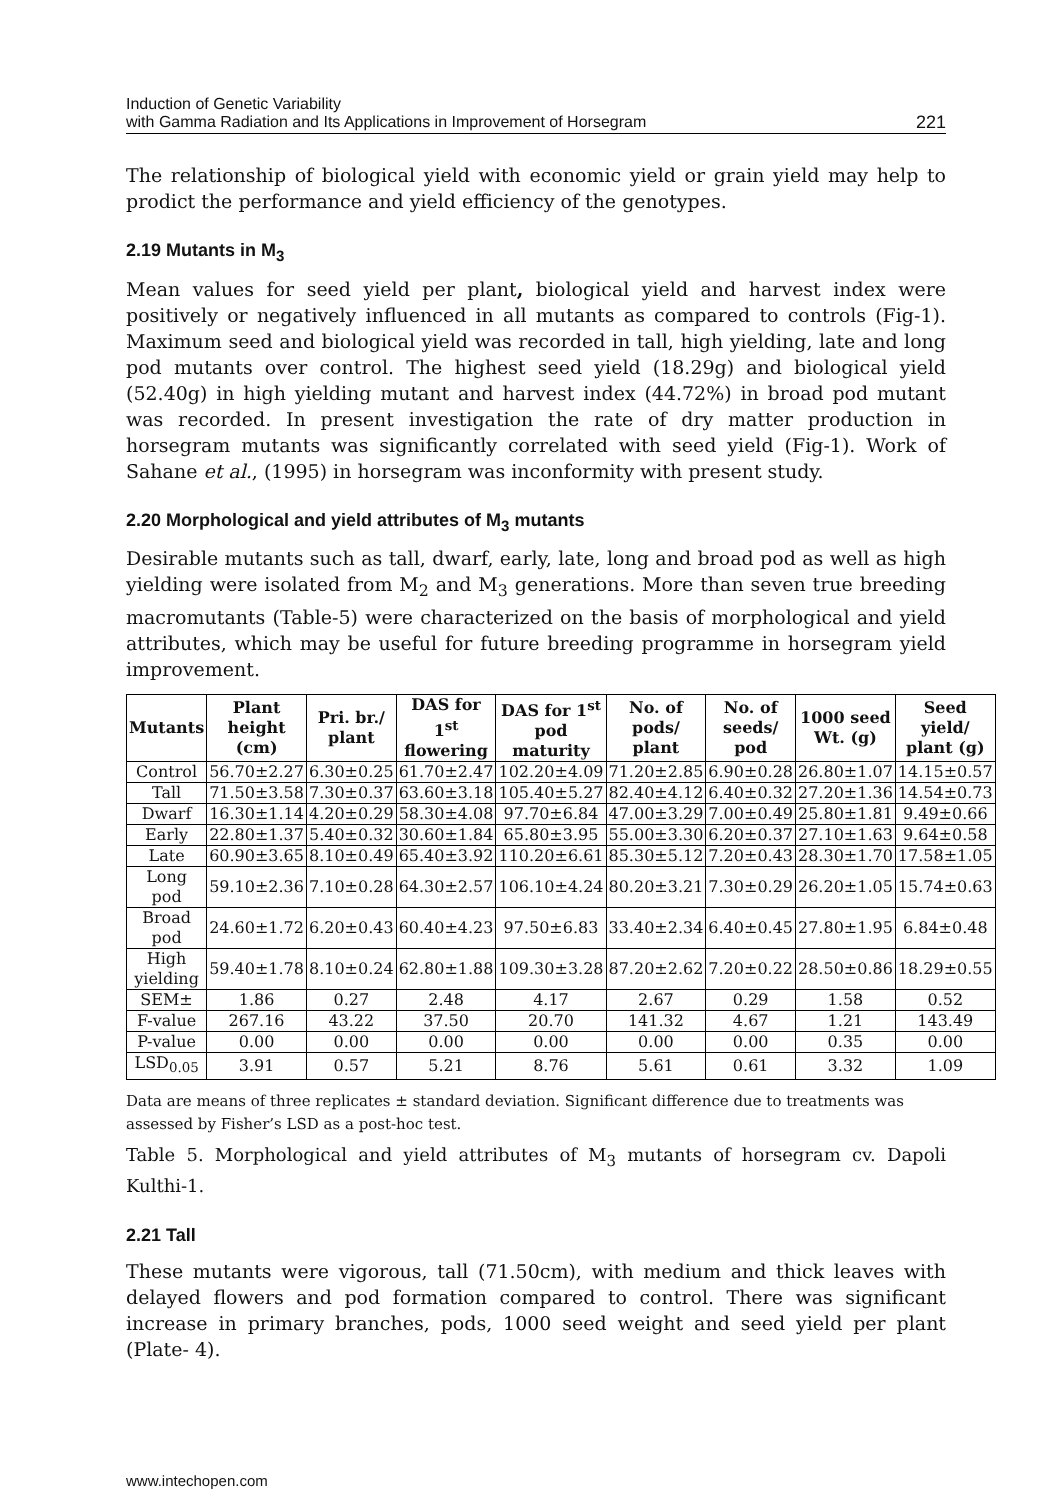Induction of Genetic Variability
with Gamma Radiation and Its Applications in Improvement of Horsegram
221
The relationship of biological yield with economic yield or grain yield may help to prodict the performance and yield efficiency of the genotypes.
2.19 Mutants in M<sub>3</sub>
Mean values for seed yield per plant, biological yield and harvest index were positively or negatively influenced in all mutants as compared to controls (Fig-1). Maximum seed and biological yield was recorded in tall, high yielding, late and long pod mutants over control. The highest seed yield (18.29g) and biological yield (52.40g) in high yielding mutant and harvest index (44.72%) in broad pod mutant was recorded. In present investigation the rate of dry matter production in horsegram mutants was significantly correlated with seed yield (Fig-1). Work of Sahane et al., (1995) in horsegram was inconformity with present study.
2.20 Morphological and yield attributes of M<sub>3</sub> mutants
Desirable mutants such as tall, dwarf, early, late, long and broad pod as well as high yielding were isolated from M<sub>2</sub> and M<sub>3</sub> generations. More than seven true breeding macromutants (Table-5) were characterized on the basis of morphological and yield attributes, which may be useful for future breeding programme in horsegram yield improvement.
| Mutants | Plant height (cm) | Pri. br./ plant | DAS for 1<sup>st</sup> flowering | DAS for 1<sup>st</sup> pod maturity | No. of pods/ plant | No. of seeds/ pod | 1000 seed Wt. (g) | Seed yield/ plant (g) |
| --- | --- | --- | --- | --- | --- | --- | --- | --- |
| Control | 56.70±2.27 | 6.30±0.25 | 61.70±2.47 | 102.20±4.09 | 71.20±2.85 | 6.90±0.28 | 26.80±1.07 | 14.15±0.57 |
| Tall | 71.50±3.58 | 7.30±0.37 | 63.60±3.18 | 105.40±5.27 | 82.40±4.12 | 6.40±0.32 | 27.20±1.36 | 14.54±0.73 |
| Dwarf | 16.30±1.14 | 4.20±0.29 | 58.30±4.08 | 97.70±6.84 | 47.00±3.29 | 7.00±0.49 | 25.80±1.81 | 9.49±0.66 |
| Early | 22.80±1.37 | 5.40±0.32 | 30.60±1.84 | 65.80±3.95 | 55.00±3.30 | 6.20±0.37 | 27.10±1.63 | 9.64±0.58 |
| Late | 60.90±3.65 | 8.10±0.49 | 65.40±3.92 | 110.20±6.61 | 85.30±5.12 | 7.20±0.43 | 28.30±1.70 | 17.58±1.05 |
| Long pod | 59.10±2.36 | 7.10±0.28 | 64.30±2.57 | 106.10±4.24 | 80.20±3.21 | 7.30±0.29 | 26.20±1.05 | 15.74±0.63 |
| Broad pod | 24.60±1.72 | 6.20±0.43 | 60.40±4.23 | 97.50±6.83 | 33.40±2.34 | 6.40±0.45 | 27.80±1.95 | 6.84±0.48 |
| High yielding | 59.40±1.78 | 8.10±0.24 | 62.80±1.88 | 109.30±3.28 | 87.20±2.62 | 7.20±0.22 | 28.50±0.86 | 18.29±0.55 |
| SEM± | 1.86 | 0.27 | 2.48 | 4.17 | 2.67 | 0.29 | 1.58 | 0.52 |
| F-value | 267.16 | 43.22 | 37.50 | 20.70 | 141.32 | 4.67 | 1.21 | 143.49 |
| P-value | 0.00 | 0.00 | 0.00 | 0.00 | 0.00 | 0.00 | 0.35 | 0.00 |
| LSD<sub>0.05</sub> | 3.91 | 0.57 | 5.21 | 8.76 | 5.61 | 0.61 | 3.32 | 1.09 |
Data are means of three replicates ± standard deviation. Significant difference due to treatments was assessed by Fisher’s LSD as a post-hoc test.
Table 5. Morphological and yield attributes of M<sub>3</sub> mutants of horsegram cv. Dapoli Kulthi-1.
2.21 Tall
These mutants were vigorous, tall (71.50cm), with medium and thick leaves with delayed flowers and pod formation compared to control. There was significant increase in primary branches, pods, 1000 seed weight and seed yield per plant (Plate- 4).
www.intechopen.com